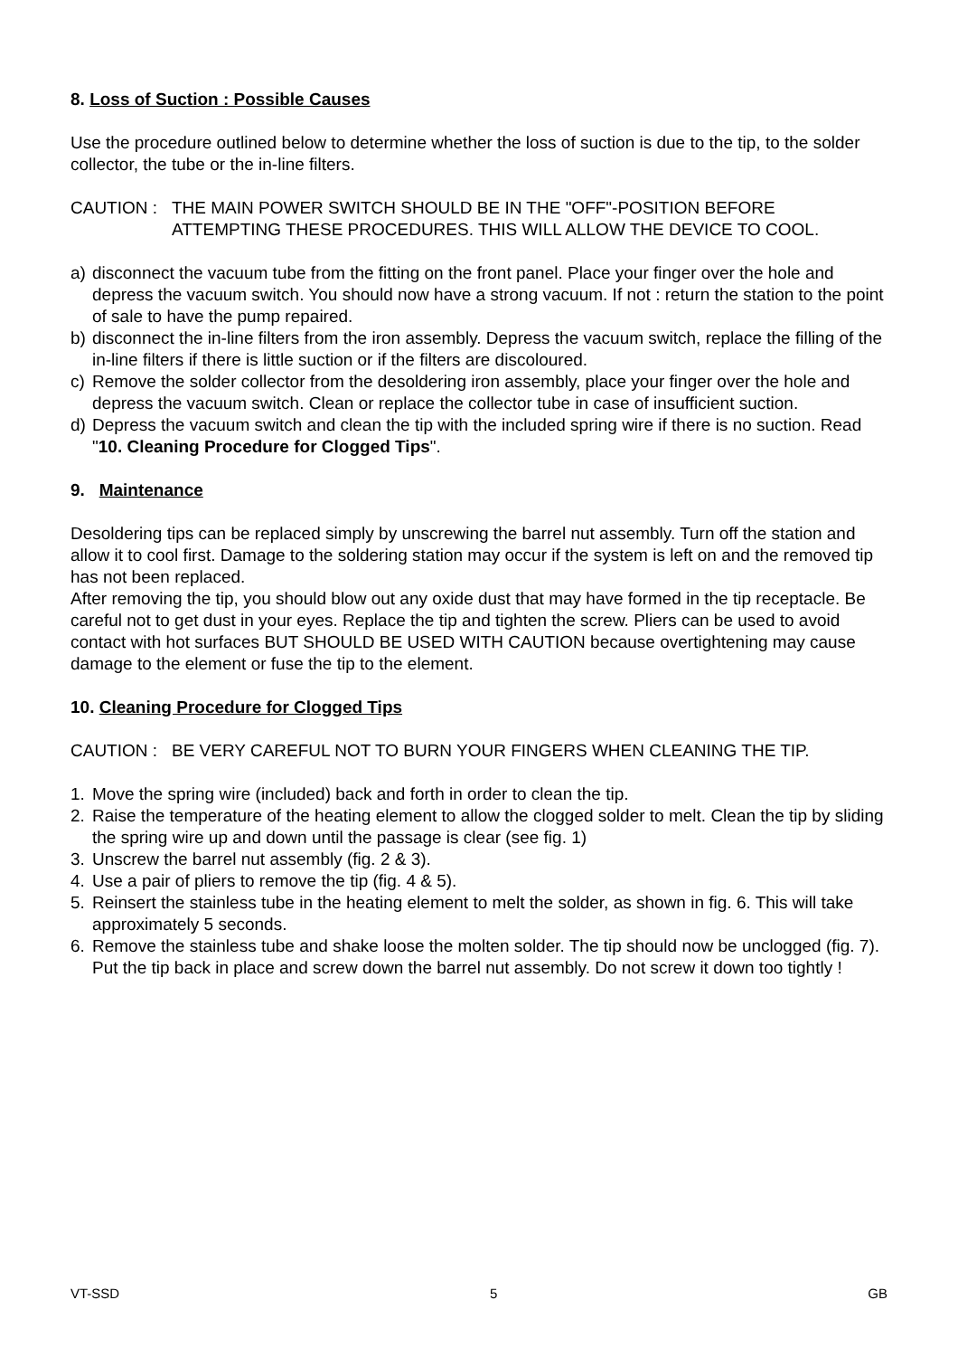8. Loss of Suction : Possible Causes
Use the procedure outlined below to determine whether the loss of suction is due to the tip, to the solder collector, the tube or the in-line filters.
CAUTION : THE MAIN POWER SWITCH SHOULD BE IN THE "OFF"-POSITION BEFORE ATTEMPTING THESE PROCEDURES. THIS WILL ALLOW THE DEVICE TO COOL.
a) disconnect the vacuum tube from the fitting on the front panel. Place your finger over the hole and depress the vacuum switch. You should now have a strong vacuum. If not : return the station to the point of sale to have the pump repaired.
b) disconnect the in-line filters from the iron assembly. Depress the vacuum switch, replace the filling of the in-line filters if there is little suction or if the filters are discoloured.
c) Remove the solder collector from the desoldering iron assembly, place your finger over the hole and depress the vacuum switch. Clean or replace the collector tube in case of insufficient suction.
d) Depress the vacuum switch and clean the tip with the included spring wire if there is no suction. Read "10. Cleaning Procedure for Clogged Tips".
9. Maintenance
Desoldering tips can be replaced simply by unscrewing the barrel nut assembly. Turn off the station and allow it to cool first. Damage to the soldering station may occur if the system is left on and the removed tip has not been replaced.
After removing the tip, you should blow out any oxide dust that may have formed in the tip receptacle. Be careful not to get dust in your eyes. Replace the tip and tighten the screw. Pliers can be used to avoid contact with hot surfaces BUT SHOULD BE USED WITH CAUTION because overtightening may cause damage to the element or fuse the tip to the element.
10. Cleaning Procedure for Clogged Tips
CAUTION : BE VERY CAREFUL NOT TO BURN YOUR FINGERS WHEN CLEANING THE TIP.
1. Move the spring wire (included) back and forth in order to clean the tip.
2. Raise the temperature of the heating element to allow the clogged solder to melt. Clean the tip by sliding the spring wire up and down until the passage is clear (see fig. 1)
3. Unscrew the barrel nut assembly (fig. 2 & 3).
4. Use a pair of pliers to remove the tip (fig. 4 & 5).
5. Reinsert the stainless tube in the heating element to melt the solder, as shown in fig. 6. This will take approximately 5 seconds.
6. Remove the stainless tube and shake loose the molten solder. The tip should now be unclogged (fig. 7). Put the tip back in place and screw down the barrel nut assembly. Do not screw it down too tightly !
VT-SSD 5 GB